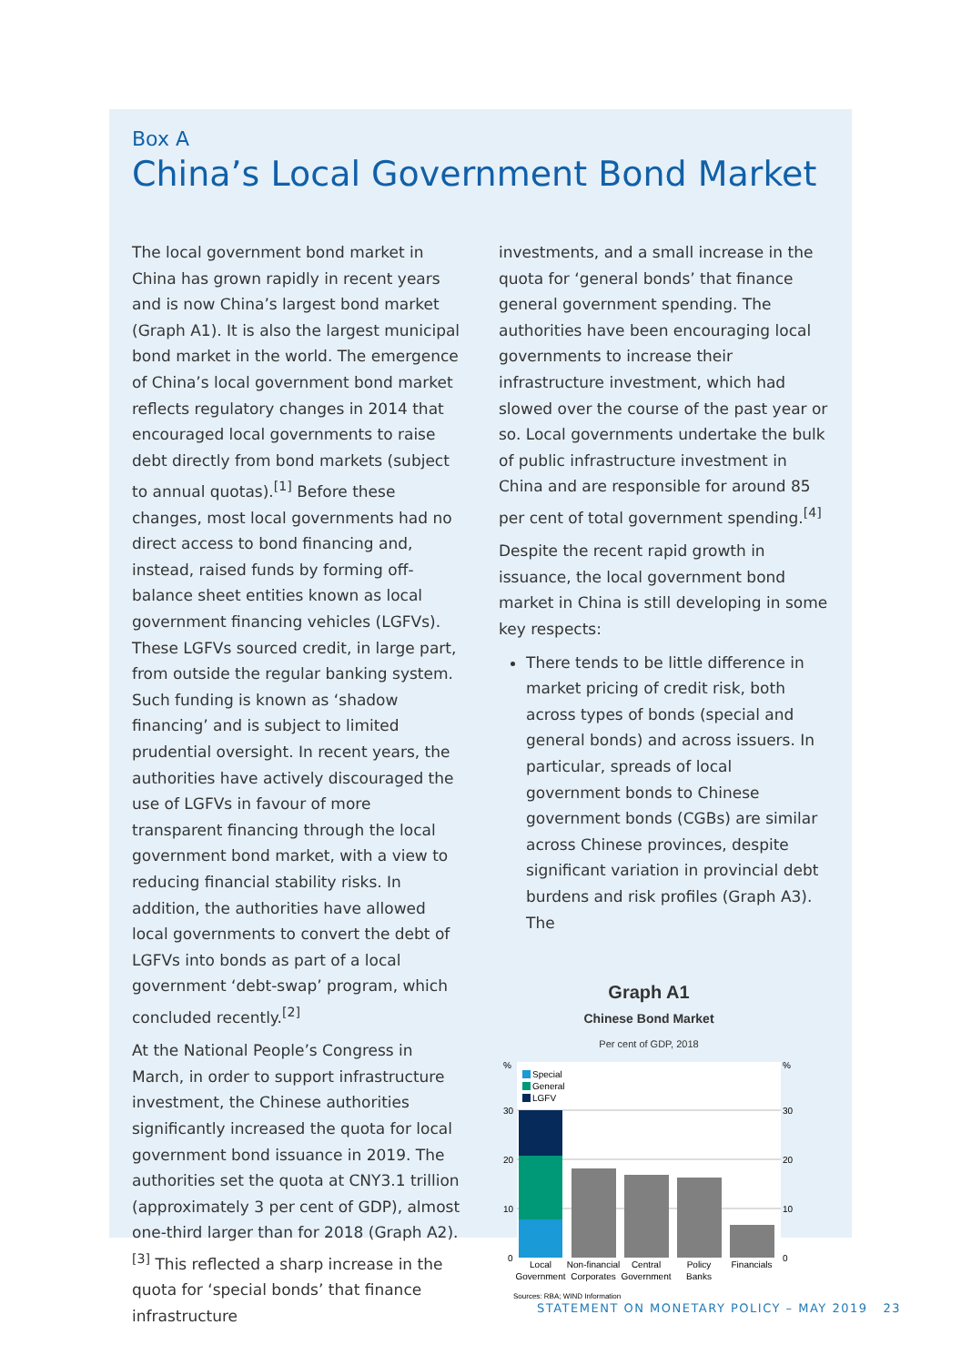Box A
China’s Local Government Bond Market
The local government bond market in China has grown rapidly in recent years and is now China’s largest bond market (Graph A1). It is also the largest municipal bond market in the world. The emergence of China’s local government bond market reflects regulatory changes in 2014 that encouraged local governments to raise debt directly from bond markets (subject to annual quotas).<sup>[1]</sup> Before these changes, most local governments had no direct access to bond financing and, instead, raised funds by forming off-balance sheet entities known as local government financing vehicles (LGFVs). These LGFVs sourced credit, in large part, from outside the regular banking system. Such funding is known as ‘shadow financing’ and is subject to limited prudential oversight. In recent years, the authorities have actively discouraged the use of LGFVs in favour of more transparent financing through the local government bond market, with a view to reducing financial stability risks. In addition, the authorities have allowed local governments to convert the debt of LGFVs into bonds as part of a local government ‘debt-swap’ program, which concluded recently.<sup>[2]</sup>
At the National People’s Congress in March, in order to support infrastructure investment, the Chinese authorities significantly increased the quota for local government bond issuance in 2019. The authorities set the quota at CNY3.1 trillion (approximately 3 per cent of GDP), almost one-third larger than for 2018 (Graph A2).<sup>[3]</sup> This reflected a sharp increase in the quota for ‘special bonds’ that finance infrastructure
investments, and a small increase in the quota for ‘general bonds’ that finance general government spending. The authorities have been encouraging local governments to increase their infrastructure investment, which had slowed over the course of the past year or so. Local governments undertake the bulk of public infrastructure investment in China and are responsible for around 85 per cent of total government spending.<sup>[4]</sup>
Despite the recent rapid growth in issuance, the local government bond market in China is still developing in some key respects:
There tends to be little difference in market pricing of credit risk, both across types of bonds (special and general bonds) and across issuers. In particular, spreads of local government bonds to Chinese government bonds (CGBs) are similar across Chinese provinces, despite significant variation in provincial debt burdens and risk profiles (Graph A3). The
Graph A1
Chinese Bond Market
Per cent of GDP, 2018
%
30
20
10
0
%
30
20
10
0
Special
General
LGFV
Local
Government
Non-financial
Corporates
Central
Government
Policy
Banks
Financials
Sources: RBA; WIND Information
STATEMENT ON MONETARY POLICY – MAY 2019 23